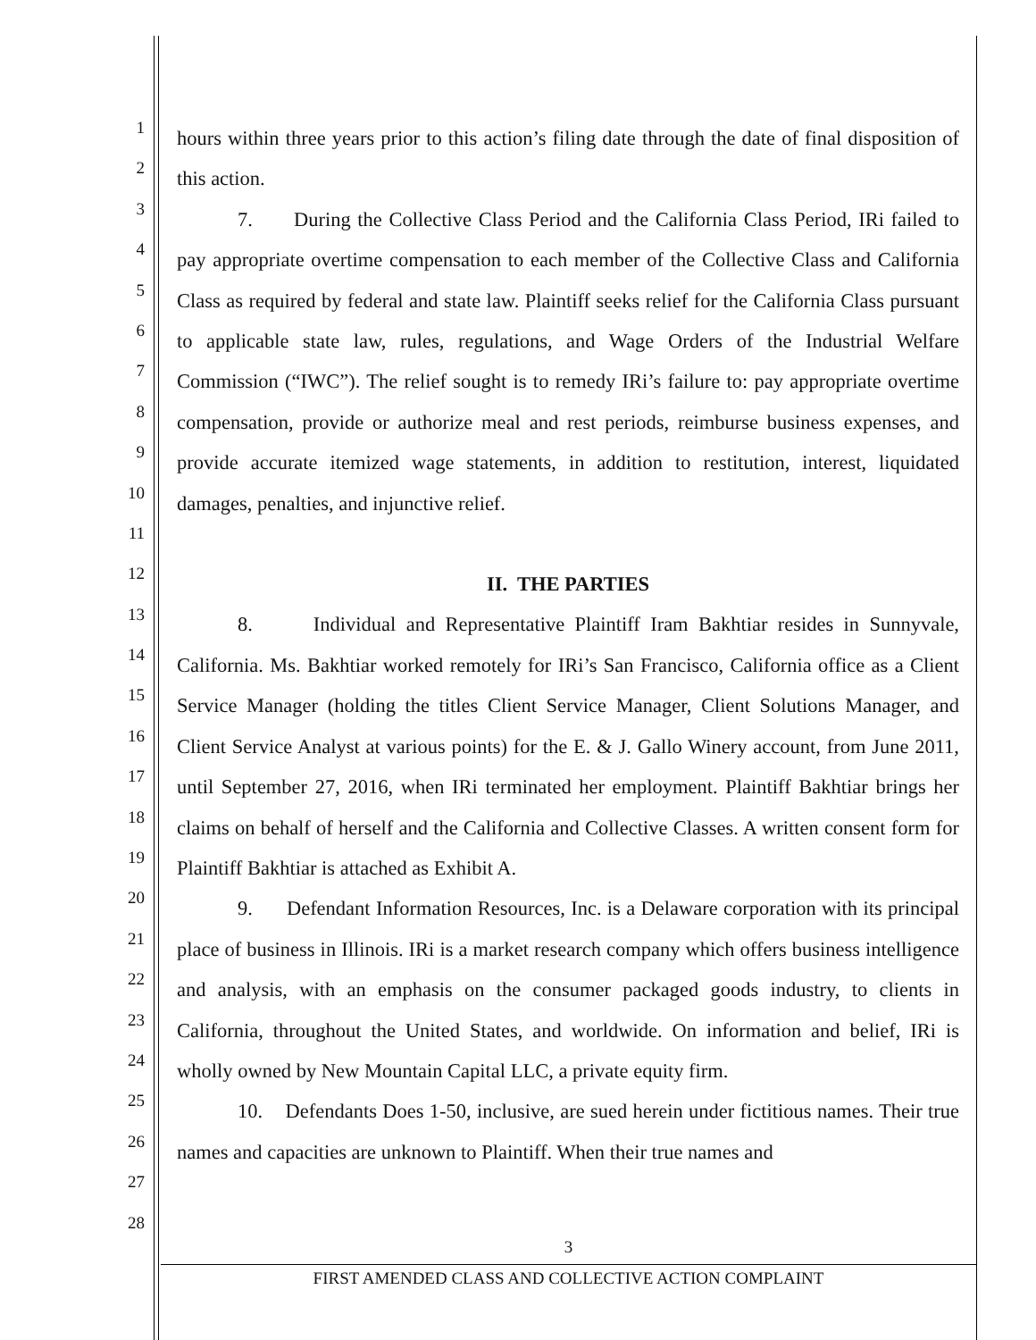1
2
3
4
5
6
7
8
9
10
11
12
13
14
15
16
17
18
19
20
21
22
23
24
25
26
27
28
hours within three years prior to this action’s filing date through the date of final disposition of this action.
7. During the Collective Class Period and the California Class Period, IRi failed to pay appropriate overtime compensation to each member of the Collective Class and California Class as required by federal and state law. Plaintiff seeks relief for the California Class pursuant to applicable state law, rules, regulations, and Wage Orders of the Industrial Welfare Commission (“IWC”). The relief sought is to remedy IRi’s failure to: pay appropriate overtime compensation, provide or authorize meal and rest periods, reimburse business expenses, and provide accurate itemized wage statements, in addition to restitution, interest, liquidated damages, penalties, and injunctive relief.
II. THE PARTIES
8. Individual and Representative Plaintiff Iram Bakhtiar resides in Sunnyvale, California. Ms. Bakhtiar worked remotely for IRi’s San Francisco, California office as a Client Service Manager (holding the titles Client Service Manager, Client Solutions Manager, and Client Service Analyst at various points) for the E. & J. Gallo Winery account, from June 2011, until September 27, 2016, when IRi terminated her employment. Plaintiff Bakhtiar brings her claims on behalf of herself and the California and Collective Classes. A written consent form for Plaintiff Bakhtiar is attached as Exhibit A.
9. Defendant Information Resources, Inc. is a Delaware corporation with its principal place of business in Illinois. IRi is a market research company which offers business intelligence and analysis, with an emphasis on the consumer packaged goods industry, to clients in California, throughout the United States, and worldwide. On information and belief, IRi is wholly owned by New Mountain Capital LLC, a private equity firm.
10. Defendants Does 1-50, inclusive, are sued herein under fictitious names. Their true names and capacities are unknown to Plaintiff. When their true names and
3
FIRST AMENDED CLASS AND COLLECTIVE ACTION COMPLAINT